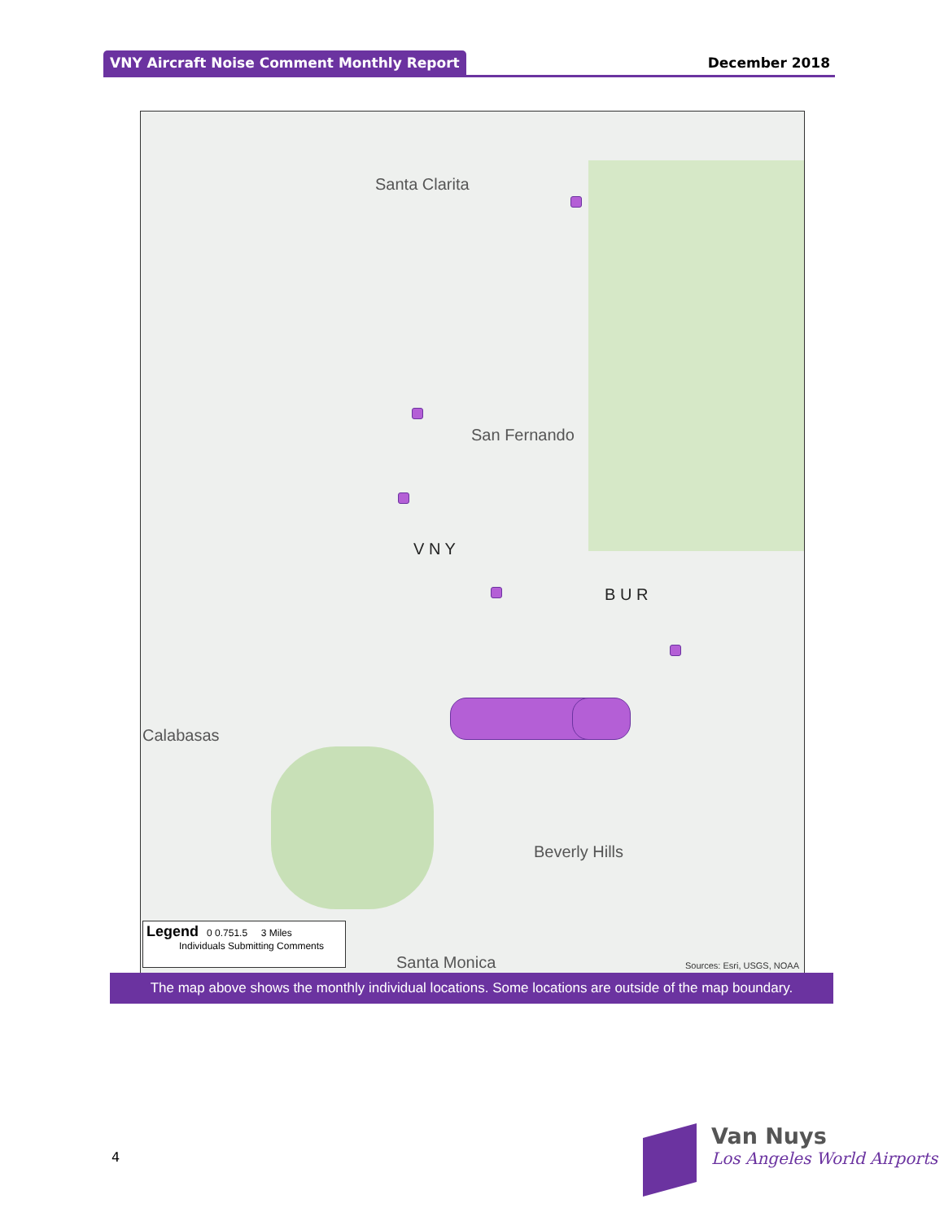VNY Aircraft Noise Comment Monthly Report
December 2018
Santa Clarita
San Fernando
V N Y
B U R
Calabasas
Beverly Hills
Santa Monica
Legend 0 0.751.5 3 Miles
Individuals Submitting Comments
Sources: Esri, USGS, NOAA
The map above shows the monthly individual locations. Some locations are outside of the map boundary.
4
Van Nuys
Los Angeles World Airports